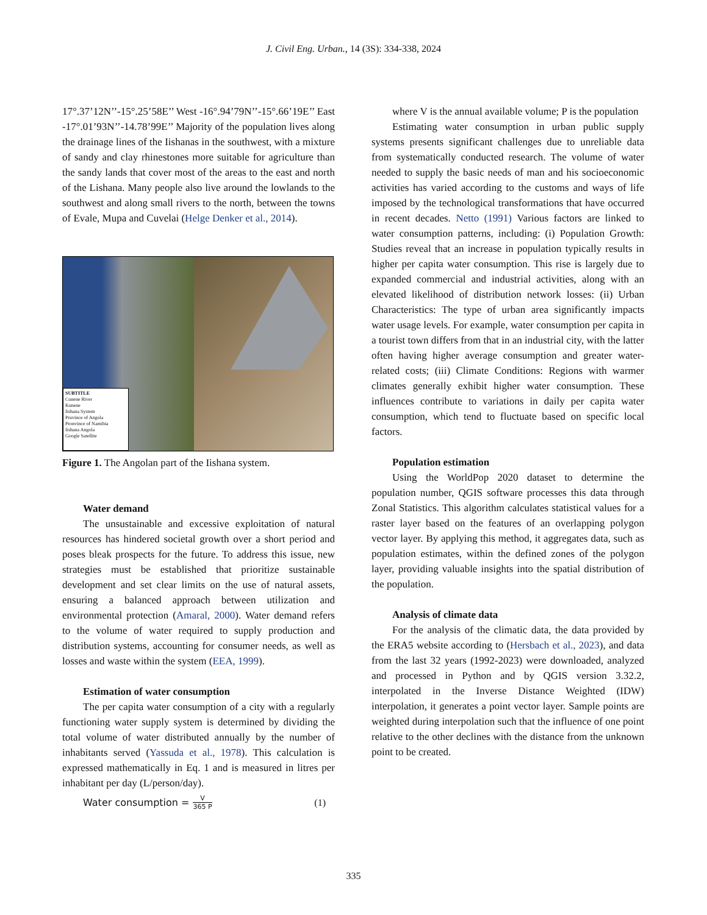J. Civil Eng. Urban., 14 (3S): 334-338, 2024
17°.37’12N’’-15°.25’58E’’ West -16°.94’79N’’-15°.66’19E’’ East -17°.01’93N’’-14.78’99E’’ Majority of the population lives along the drainage lines of the Iishanas in the southwest, with a mixture of sandy and clay rhinestones more suitable for agriculture than the sandy lands that cover most of the areas to the east and north of the Lishana. Many people also live around the lowlands to the southwest and along small rivers to the north, between the towns of Evale, Mupa and Cuvelai (Helge Denker et al., 2014).
SUBTITLE
Cunene River
Kunene
Iishana System
Pruvince of Angola
Pronvince of Namibia
Iishana Angola
Google Satellite
Figure 1. The Angolan part of the Iishana system.
Water demand
The unsustainable and excessive exploitation of natural resources has hindered societal growth over a short period and poses bleak prospects for the future. To address this issue, new strategies must be established that prioritize sustainable development and set clear limits on the use of natural assets, ensuring a balanced approach between utilization and environmental protection (Amaral, 2000). Water demand refers to the volume of water required to supply production and distribution systems, accounting for consumer needs, as well as losses and waste within the system (EEA, 1999).
Estimation of water consumption
The per capita water consumption of a city with a regularly functioning water supply system is determined by dividing the total volume of water distributed annually by the number of inhabitants served (Yassuda et al., 1978). This calculation is expressed mathematically in Eq. 1 and is measured in litres per inhabitant per day (L/person/day).
Water consumption = V 365 P (1)
where V is the annual available volume; P is the population
Estimating water consumption in urban public supply systems presents significant challenges due to unreliable data from systematically conducted research. The volume of water needed to supply the basic needs of man and his socioeconomic activities has varied according to the customs and ways of life imposed by the technological transformations that have occurred in recent decades. Netto (1991) Various factors are linked to water consumption patterns, including: (i) Population Growth: Studies reveal that an increase in population typically results in higher per capita water consumption. This rise is largely due to expanded commercial and industrial activities, along with an elevated likelihood of distribution network losses: (ii) Urban Characteristics: The type of urban area significantly impacts water usage levels. For example, water consumption per capita in a tourist town differs from that in an industrial city, with the latter often having higher average consumption and greater water-related costs; (iii) Climate Conditions: Regions with warmer climates generally exhibit higher water consumption. These influences contribute to variations in daily per capita water consumption, which tend to fluctuate based on specific local factors.
Population estimation
Using the WorldPop 2020 dataset to determine the population number, QGIS software processes this data through Zonal Statistics. This algorithm calculates statistical values for a raster layer based on the features of an overlapping polygon vector layer. By applying this method, it aggregates data, such as population estimates, within the defined zones of the polygon layer, providing valuable insights into the spatial distribution of the population.
Analysis of climate data
For the analysis of the climatic data, the data provided by the ERA5 website according to (Hersbach et al., 2023), and data from the last 32 years (1992-2023) were downloaded, analyzed and processed in Python and by QGIS version 3.32.2, interpolated in the Inverse Distance Weighted (IDW) interpolation, it generates a point vector layer. Sample points are weighted during interpolation such that the influence of one point relative to the other declines with the distance from the unknown point to be created.
335